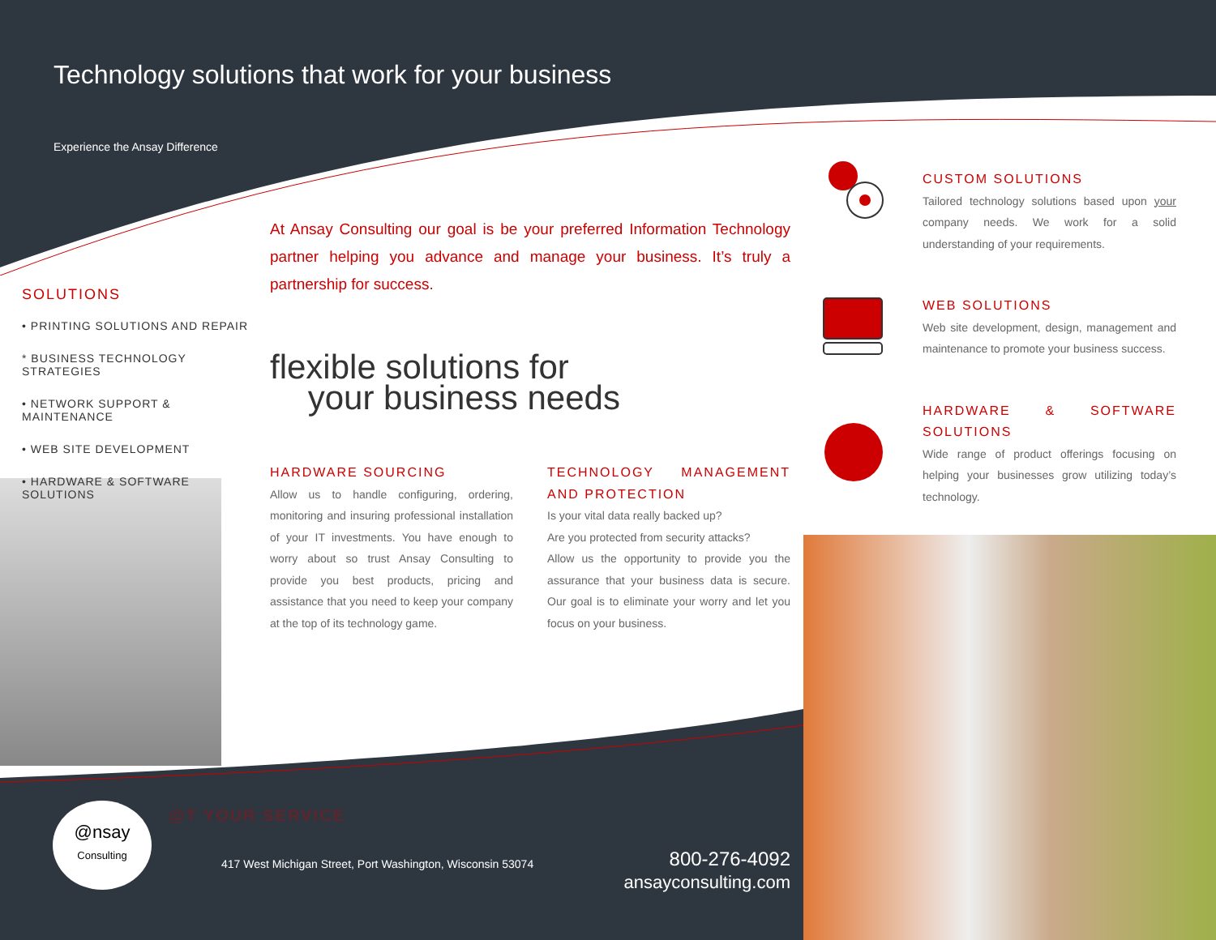Technology solutions that work for your business
Experience the Ansay Difference
SOLUTIONS
• PRINTING SOLUTIONS AND REPAIR
* BUSINESS TECHNOLOGY STRATEGIES
• NETWORK SUPPORT & MAINTENANCE
• WEB SITE DEVELOPMENT
• HARDWARE & SOFTWARE SOLUTIONS
At Ansay Consulting our goal is be your preferred Information Technology partner helping you advance and manage your business. It’s truly a partnership for success.
flexible solutions for
your business needs
HARDWARE SOURCING
Allow us to handle configuring, ordering, monitoring and insuring professional installation of your IT investments. You have enough to worry about so trust Ansay Consulting to provide you best products, pricing and assistance that you need to keep your company at the top of its technology game.
TECHNOLOGY MANAGEMENT AND PROTECTION
Is your vital data really backed up?
Are you protected from security attacks?
Allow us the opportunity to provide you the assurance that your business data is secure. Our goal is to eliminate your worry and let you focus on your business.
CUSTOM SOLUTIONS
Tailored technology solutions based upon your company needs. We work for a solid understanding of your requirements.
WEB SOLUTIONS
Web site development, design, management and maintenance to promote your business success.
HARDWARE & SOFTWARE SOLUTIONS
Wide range of product offerings focusing on helping your businesses grow utilizing today’s technology.
@nsay
Consulting
@T YOUR SERVICE
417 West Michigan Street, Port Washington, Wisconsin 53074
800-276-4092
ansayconsulting.com